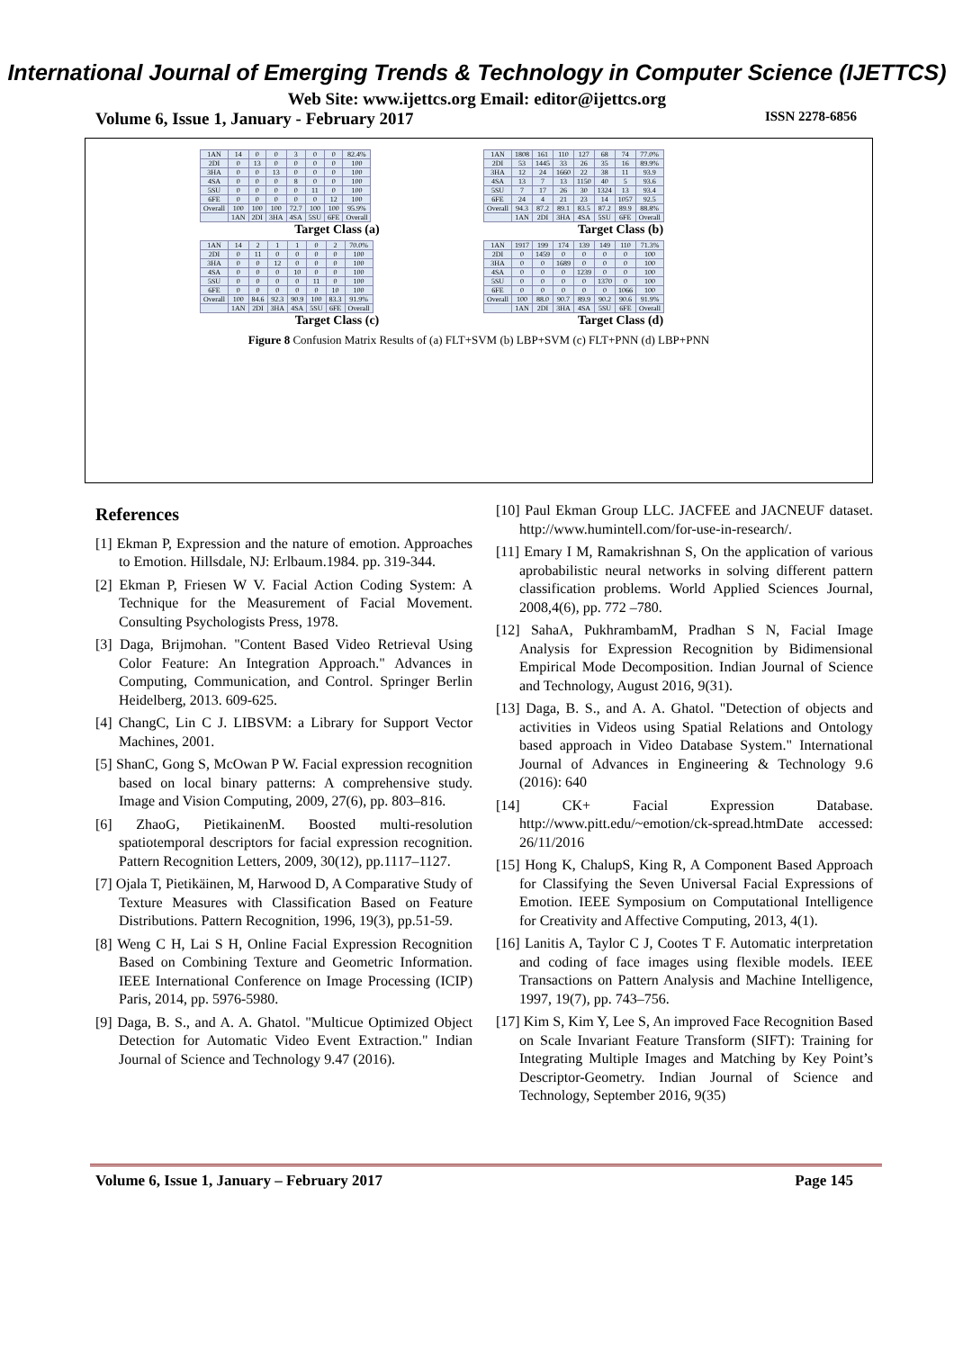International Journal of Emerging Trends & Technology in Computer Science (IJETTCS)
Web Site: www.ijettcs.org Email: editor@ijettcs.org
Volume 6, Issue 1, January - February 2017 ISSN 2278-6856
| 1AN | 14 | 0 | 0 | 3 | 0 | 0 | 82.4% |
| 2DI | 0 | 13 | 0 | 0 | 0 | 0 | 100 |
| 3HA | 0 | 0 | 13 | 0 | 0 | 0 | 100 |
| 4SA | 0 | 0 | 0 | 8 | 0 | 0 | 100 |
| 5SU | 0 | 0 | 0 | 0 | 11 | 0 | 100 |
| 6FE | 0 | 0 | 0 | 0 | 0 | 12 | 100 |
| Overall | 100 | 100 | 100 | 72.7 | 100 | 100 | 95.9% |
| | 1AN | 2DI | 3HA | 4SA | 5SU | 6FE | Overall |
Target Class (a)
| 1AN | 1808 | 161 | 110 | 127 | 68 | 74 | 77.0% |
| 2DI | 53 | 1445 | 33 | 26 | 35 | 16 | 89.9% |
| 3HA | 12 | 24 | 1660 | 22 | 38 | 11 | 93.9 |
| 4SA | 13 | 7 | 13 | 1150 | 40 | 5 | 93.6 |
| 5SU | 7 | 17 | 26 | 30 | 1324 | 13 | 93.4 |
| 6FE | 24 | 4 | 21 | 23 | 14 | 1057 | 92.5 |
| Overall | 94.3 | 87.2 | 89.1 | 83.5 | 87.2 | 89.9 | 88.8% |
| | 1AN | 2DI | 3HA | 4SA | 5SU | 6FE | Overall |
Target Class (b)
| 1AN | 14 | 2 | 1 | 1 | 0 | 2 | 70.0% |
| 2DI | 0 | 11 | 0 | 0 | 0 | 0 | 100 |
| 3HA | 0 | 0 | 12 | 0 | 0 | 0 | 100 |
| 4SA | 0 | 0 | 0 | 10 | 0 | 0 | 100 |
| 5SU | 0 | 0 | 0 | 0 | 11 | 0 | 100 |
| 6FE | 0 | 0 | 0 | 0 | 0 | 10 | 100 |
| Overall | 100 | 84.6 | 92.3 | 90.9 | 100 | 83.3 | 91.9% |
| | 1AN | 2DI | 3HA | 4SA | 5SU | 6FE | Overall |
Target Class (c)
| 1AN | 1917 | 199 | 174 | 139 | 149 | 110 | 71.3% |
| 2DI | 0 | 1459 | 0 | 0 | 0 | 0 | 100 |
| 3HA | 0 | 0 | 1689 | 0 | 0 | 0 | 100 |
| 4SA | 0 | 0 | 0 | 1239 | 0 | 0 | 100 |
| 5SU | 0 | 0 | 0 | 0 | 1370 | 0 | 100 |
| 6FE | 0 | 0 | 0 | 0 | 0 | 1066 | 100 |
| Overall | 100 | 88.0 | 90.7 | 89.9 | 90.2 | 90.6 | 91.9% |
| | 1AN | 2DI | 3HA | 4SA | 5SU | 6FE | Overall |
Target Class (d)
Figure 8 Confusion Matrix Results of (a) FLT+SVM (b) LBP+SVM (c) FLT+PNN (d) LBP+PNN
References
[1] Ekman P, Expression and the nature of emotion. Approaches to Emotion. Hillsdale, NJ: Erlbaum.1984. pp. 319-344.
[2] Ekman P, Friesen W V. Facial Action Coding System: A Technique for the Measurement of Facial Movement. Consulting Psychologists Press, 1978.
[3] Daga, Brijmohan. "Content Based Video Retrieval Using Color Feature: An Integration Approach." Advances in Computing, Communication, and Control. Springer Berlin Heidelberg, 2013. 609-625.
[4] ChangC, Lin C J. LIBSVM: a Library for Support Vector Machines, 2001.
[5] ShanC, Gong S, McOwan P W. Facial expression recognition based on local binary patterns: A comprehensive study. Image and Vision Computing, 2009, 27(6), pp. 803–816.
[6] ZhaoG, PietikainenM. Boosted multi-resolution spatiotemporal descriptors for facial expression recognition. Pattern Recognition Letters, 2009, 30(12), pp.1117–1127.
[7] Ojala T, Pietikäinen, M, Harwood D, A Comparative Study of Texture Measures with Classification Based on Feature Distributions. Pattern Recognition, 1996, 19(3), pp.51-59.
[8] Weng C H, Lai S H, Online Facial Expression Recognition Based on Combining Texture and Geometric Information. IEEE International Conference on Image Processing (ICIP) Paris, 2014, pp. 5976-5980.
[9] Daga, B. S., and A. A. Ghatol. "Multicue Optimized Object Detection for Automatic Video Event Extraction." Indian Journal of Science and Technology 9.47 (2016).
[10] Paul Ekman Group LLC. JACFEE and JACNEUF dataset. http://www.humintell.com/for-use-in-research/.
[11] Emary I M, Ramakrishnan S, On the application of various aprobabilistic neural networks in solving different pattern classification problems. World Applied Sciences Journal, 2008,4(6), pp. 772 –780.
[12] SahaA, PukhrambamM, Pradhan S N, Facial Image Analysis for Expression Recognition by Bidimensional Empirical Mode Decomposition. Indian Journal of Science and Technology, August 2016, 9(31).
[13] Daga, B. S., and A. A. Ghatol. "Detection of objects and activities in Videos using Spatial Relations and Ontology based approach in Video Database System." International Journal of Advances in Engineering & Technology 9.6 (2016): 640
[14] CK+ Facial Expression Database. http://www.pitt.edu/~emotion/ck-spread.htmDate accessed: 26/11/2016
[15] Hong K, ChalupS, King R, A Component Based Approach for Classifying the Seven Universal Facial Expressions of Emotion. IEEE Symposium on Computational Intelligence for Creativity and Affective Computing, 2013, 4(1).
[16] Lanitis A, Taylor C J, Cootes T F. Automatic interpretation and coding of face images using flexible models. IEEE Transactions on Pattern Analysis and Machine Intelligence, 1997, 19(7), pp. 743–756.
[17] Kim S, Kim Y, Lee S, An improved Face Recognition Based on Scale Invariant Feature Transform (SIFT): Training for Integrating Multiple Images and Matching by Key Point’s Descriptor-Geometry. Indian Journal of Science and Technology, September 2016, 9(35)
Volume 6, Issue 1, January – February 2017 Page 145